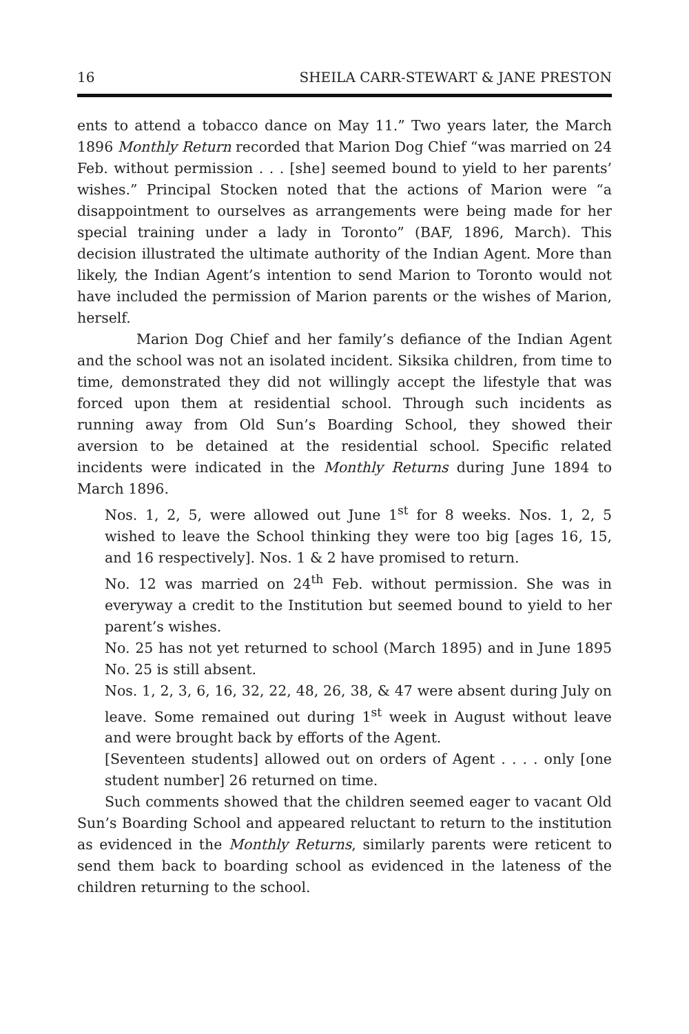16 SHEILA CARR-STEWART & JANE PRESTON
ents to attend a tobacco dance on May 11.” Two years later, the March 1896 Monthly Return recorded that Marion Dog Chief “was married on 24 Feb. without permission . . . [she] seemed bound to yield to her parents’ wishes.” Principal Stocken noted that the actions of Marion were “a disappointment to ourselves as arrangements were being made for her special training under a lady in Toronto” (BAF, 1896, March). This decision illustrated the ultimate authority of the Indian Agent. More than likely, the Indian Agent’s intention to send Marion to Toronto would not have included the permission of Marion parents or the wishes of Marion, herself.
Marion Dog Chief and her family’s defiance of the Indian Agent and the school was not an isolated incident. Siksika children, from time to time, demonstrated they did not willingly accept the lifestyle that was forced upon them at residential school. Through such incidents as running away from Old Sun’s Boarding School, they showed their aversion to be detained at the residential school. Specific related incidents were indicated in the Monthly Returns during June 1894 to March 1896.
Nos. 1, 2, 5, were allowed out June 1<sup>st</sup> for 8 weeks. Nos. 1, 2, 5 wished to leave the School thinking they were too big [ages 16, 15, and 16 respectively]. Nos. 1 & 2 have promised to return.
No. 12 was married on 24<sup>th</sup> Feb. without permission. She was in everyway a credit to the Institution but seemed bound to yield to her parent’s wishes.
No. 25 has not yet returned to school (March 1895) and in June 1895 No. 25 is still absent.
Nos. 1, 2, 3, 6, 16, 32, 22, 48, 26, 38, & 47 were absent during July on leave. Some remained out during 1<sup>st</sup> week in August without leave and were brought back by efforts of the Agent.
[Seventeen students] allowed out on orders of Agent . . . . only [one student number] 26 returned on time.
Such comments showed that the children seemed eager to vacant Old Sun’s Boarding School and appeared reluctant to return to the institution as evidenced in the Monthly Returns, similarly parents were reticent to send them back to boarding school as evidenced in the lateness of the children returning to the school.